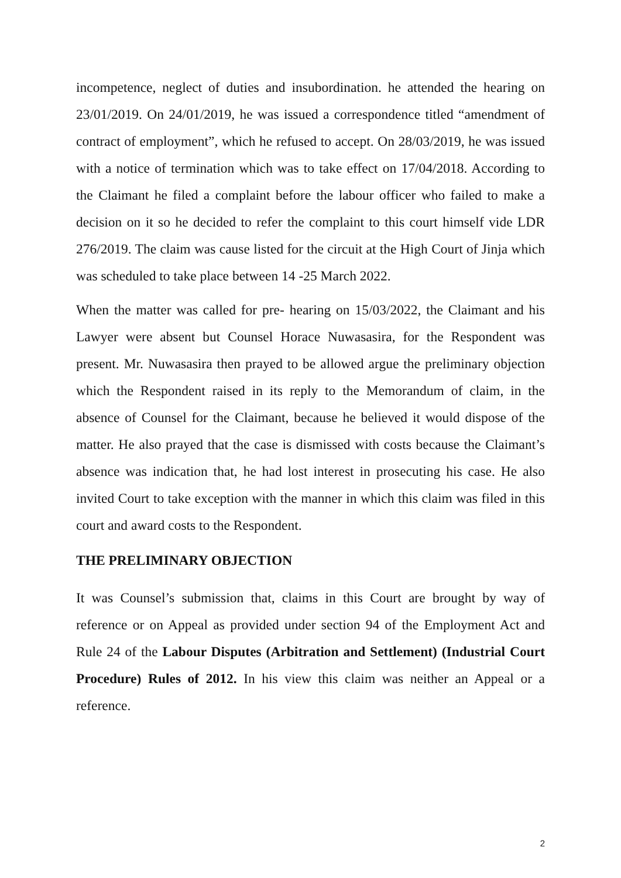incompetence, neglect of duties and insubordination. he attended the hearing on 23/01/2019. On 24/01/2019, he was issued a correspondence titled “amendment of contract of employment”, which he refused to accept. On 28/03/2019, he was issued with a notice of termination which was to take effect on 17/04/2018. According to the Claimant he filed a complaint before the labour officer who failed to make a decision on it so he decided to refer the complaint to this court himself vide LDR 276/2019. The claim was cause listed for the circuit at the High Court of Jinja which was scheduled to take place between 14 -25 March 2022.
When the matter was called for pre- hearing on 15/03/2022, the Claimant and his Lawyer were absent but Counsel Horace Nuwasasira, for the Respondent was present. Mr. Nuwasasira then prayed to be allowed argue the preliminary objection which the Respondent raised in its reply to the Memorandum of claim, in the absence of Counsel for the Claimant, because he believed it would dispose of the matter. He also prayed that the case is dismissed with costs because the Claimant’s absence was indication that, he had lost interest in prosecuting his case. He also invited Court to take exception with the manner in which this claim was filed in this court and award costs to the Respondent.
THE PRELIMINARY OBJECTION
It was Counsel’s submission that, claims in this Court are brought by way of reference or on Appeal as provided under section 94 of the Employment Act and Rule 24 of the Labour Disputes (Arbitration and Settlement) (Industrial Court Procedure) Rules of 2012. In his view this claim was neither an Appeal or a reference.
2